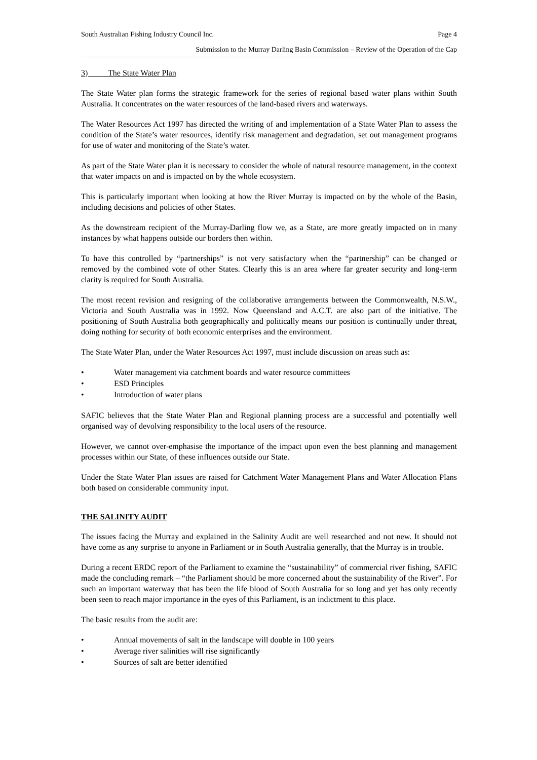South Australian Fishing Industry Council Inc. Page 4
Submission to the Murray Darling Basin Commission – Review of the Operation of the Cap
3) The State Water Plan
The State Water plan forms the strategic framework for the series of regional based water plans within South Australia. It concentrates on the water resources of the land-based rivers and waterways.
The Water Resources Act 1997 has directed the writing of and implementation of a State Water Plan to assess the condition of the State’s water resources, identify risk management and degradation, set out management programs for use of water and monitoring of the State’s water.
As part of the State Water plan it is necessary to consider the whole of natural resource management, in the context that water impacts on and is impacted on by the whole ecosystem.
This is particularly important when looking at how the River Murray is impacted on by the whole of the Basin, including decisions and policies of other States.
As the downstream recipient of the Murray-Darling flow we, as a State, are more greatly impacted on in many instances by what happens outside our borders then within.
To have this controlled by “partnerships” is not very satisfactory when the “partnership” can be changed or removed by the combined vote of other States. Clearly this is an area where far greater security and long-term clarity is required for South Australia.
The most recent revision and resigning of the collaborative arrangements between the Commonwealth, N.S.W., Victoria and South Australia was in 1992. Now Queensland and A.C.T. are also part of the initiative. The positioning of South Australia both geographically and politically means our position is continually under threat, doing nothing for security of both economic enterprises and the environment.
The State Water Plan, under the Water Resources Act 1997, must include discussion on areas such as:
• Water management via catchment boards and water resource committees
• ESD Principles
• Introduction of water plans
SAFIC believes that the State Water Plan and Regional planning process are a successful and potentially well organised way of devolving responsibility to the local users of the resource.
However, we cannot over-emphasise the importance of the impact upon even the best planning and management processes within our State, of these influences outside our State.
Under the State Water Plan issues are raised for Catchment Water Management Plans and Water Allocation Plans both based on considerable community input.
THE SALINITY AUDIT
The issues facing the Murray and explained in the Salinity Audit are well researched and not new. It should not have come as any surprise to anyone in Parliament or in South Australia generally, that the Murray is in trouble.
During a recent ERDC report of the Parliament to examine the “sustainability” of commercial river fishing, SAFIC made the concluding remark – “the Parliament should be more concerned about the sustainability of the River”. For such an important waterway that has been the life blood of South Australia for so long and yet has only recently been seen to reach major importance in the eyes of this Parliament, is an indictment to this place.
The basic results from the audit are:
• Annual movements of salt in the landscape will double in 100 years
• Average river salinities will rise significantly
• Sources of salt are better identified